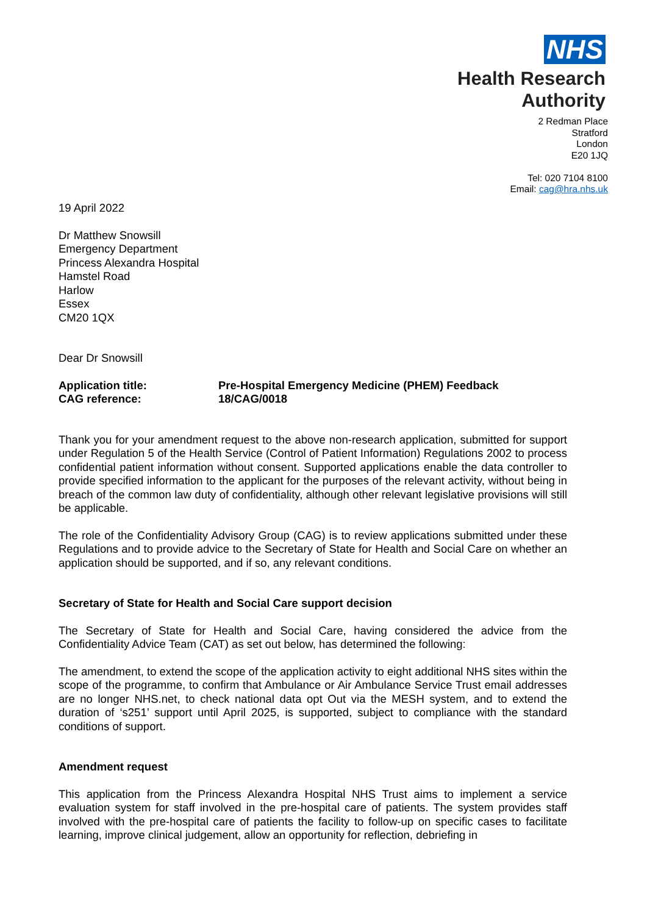NHS
Health Research
Authority
2 Redman Place
Stratford
London
E20 1JQ
Tel: 020 7104 8100
Email: cag@hra.nhs.uk
19 April 2022
Dr Matthew Snowsill
Emergency Department
Princess Alexandra Hospital
Hamstel Road
Harlow
Essex
CM20 1QX
Dear Dr Snowsill
Application title: Pre-Hospital Emergency Medicine (PHEM) Feedback
CAG reference: 18/CAG/0018
Thank you for your amendment request to the above non-research application, submitted for support under Regulation 5 of the Health Service (Control of Patient Information) Regulations 2002 to process confidential patient information without consent. Supported applications enable the data controller to provide specified information to the applicant for the purposes of the relevant activity, without being in breach of the common law duty of confidentiality, although other relevant legislative provisions will still be applicable.
The role of the Confidentiality Advisory Group (CAG) is to review applications submitted under these Regulations and to provide advice to the Secretary of State for Health and Social Care on whether an application should be supported, and if so, any relevant conditions.
Secretary of State for Health and Social Care support decision
The Secretary of State for Health and Social Care, having considered the advice from the Confidentiality Advice Team (CAT) as set out below, has determined the following:
The amendment, to extend the scope of the application activity to eight additional NHS sites within the scope of the programme, to confirm that Ambulance or Air Ambulance Service Trust email addresses are no longer NHS.net, to check national data opt Out via the MESH system, and to extend the duration of ‘s251’ support until April 2025, is supported, subject to compliance with the standard conditions of support.
Amendment request
This application from the Princess Alexandra Hospital NHS Trust aims to implement a service evaluation system for staff involved in the pre-hospital care of patients. The system provides staff involved with the pre-hospital care of patients the facility to follow-up on specific cases to facilitate learning, improve clinical judgement, allow an opportunity for reflection, debriefing in